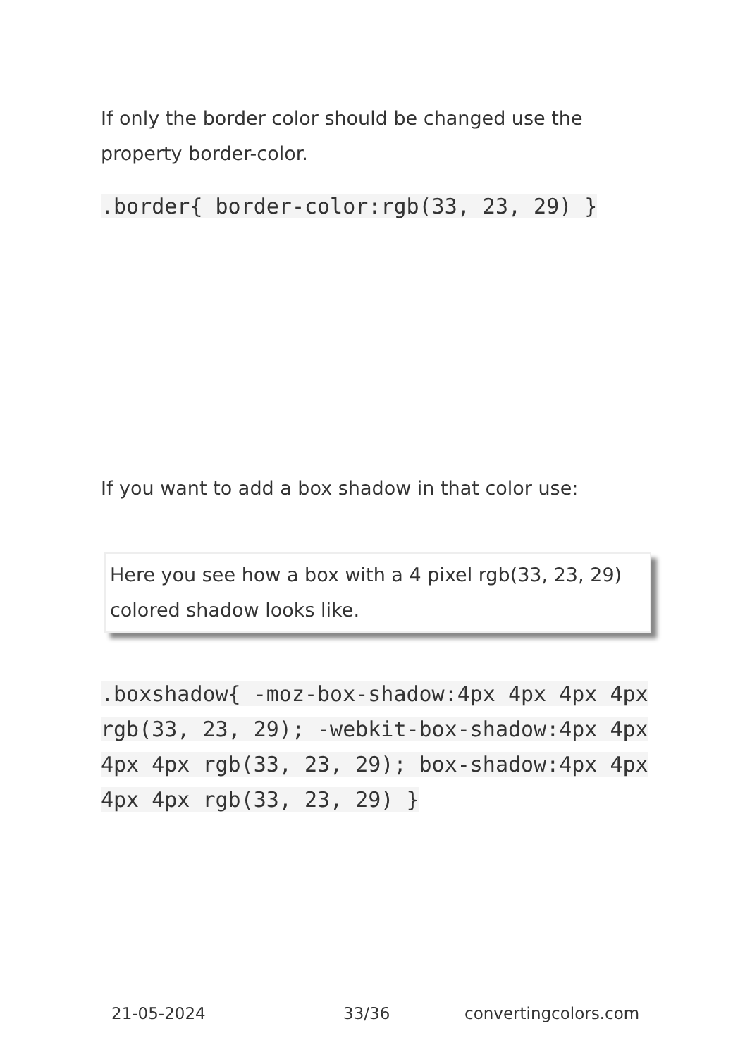If only the border color should be changed use the property border-color.
.border{ border-color:rgb(33, 23, 29) }
If you want to add a box shadow in that color use:
Here you see how a box with a 4 pixel rgb(33, 23, 29) colored shadow looks like.
.boxshadow{ -moz-box-shadow:4px 4px 4px 4px rgb(33, 23, 29); -webkit-box-shadow:4px 4px 4px 4px rgb(33, 23, 29); box-shadow:4px 4px 4px 4px rgb(33, 23, 29) }
21-05-2024 33/36 convertingcolors.com